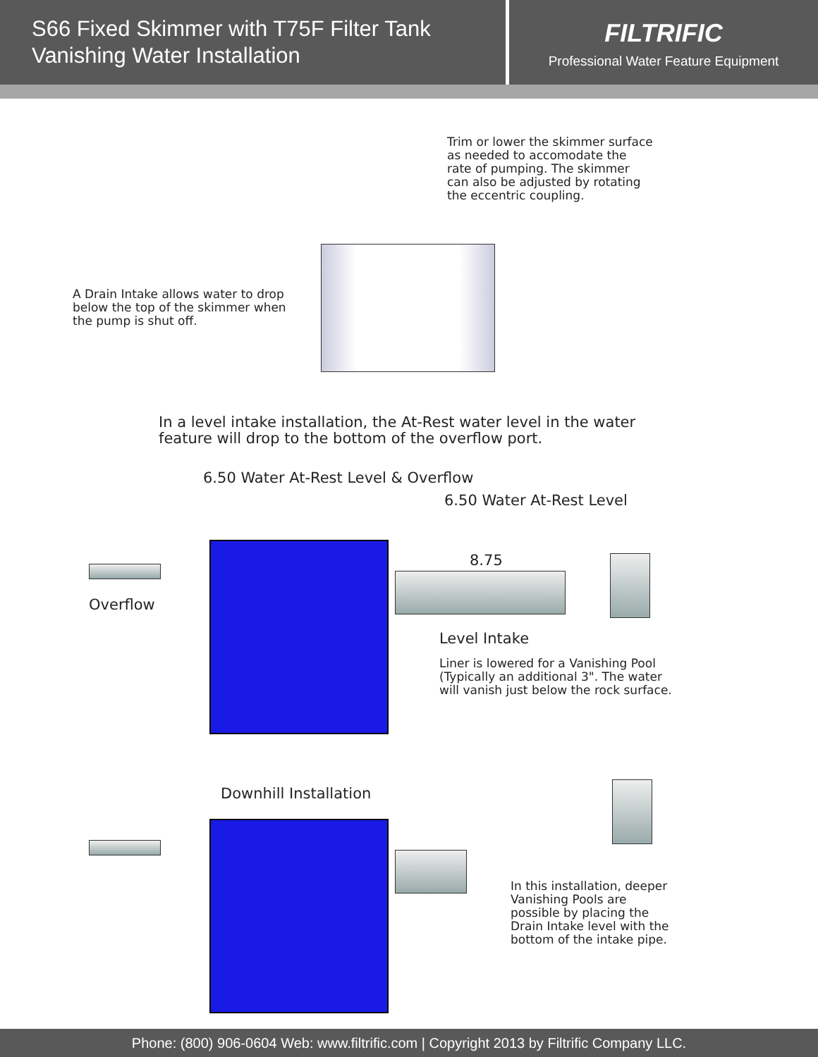S66 Fixed Skimmer with T75F Filter Tank
Vanishing Water Installation
FILTRIFIC
Professional Water Feature Equipment
Trim or lower the skimmer surface
as needed to accomodate the
rate of pumping. The skimmer
can also be adjusted by rotating
the eccentric coupling.
A Drain Intake allows water to drop
below the top of the skimmer when
the pump is shut off.
In a level intake installation, the At-Rest water level in the water
feature will drop to the bottom of the overflow port.
6.50 Water At-Rest Level & Overflow
6.50 Water At-Rest Level
8.75
Overflow
Level Intake
Liner is lowered for a Vanishing Pool
(Typically an additional 3". The water
will vanish just below the rock surface.
Downhill Installation
In this installation, deeper
Vanishing Pools are
possible by placing the
Drain Intake level with the
bottom of the intake pipe.
Phone: (800) 906-0604 Web: www.filtrific.com | Copyright 2013 by Filtrific Company LLC.